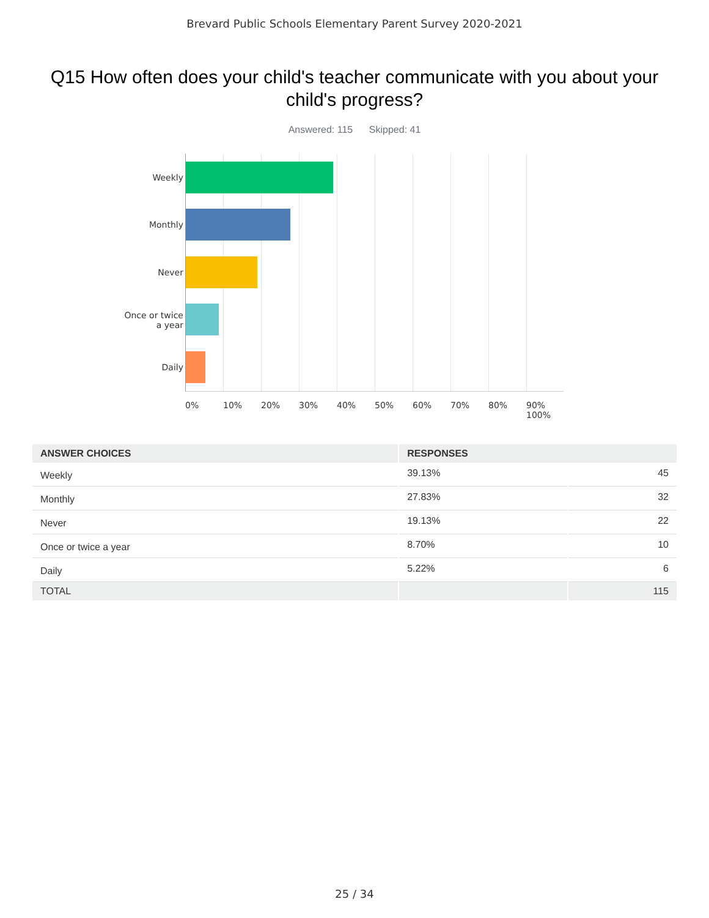Brevard Public Schools Elementary Parent Survey 2020-2021
Q15 How often does your child's teacher communicate with you about your child's progress?
Answered: 115 Skipped: 41
Weekly
Monthly
Never
Once or twice
a year
Daily
0% 10% 20% 30% 40% 50% 60% 70% 80% 90% 100%
| ANSWER CHOICES | RESPONSES | |
| --- | --- | --- |
| Weekly | 39.13% | 45 |
| Monthly | 27.83% | 32 |
| Never | 19.13% | 22 |
| Once or twice a year | 8.70% | 10 |
| Daily | 5.22% | 6 |
| TOTAL | | 115 |
25 / 34